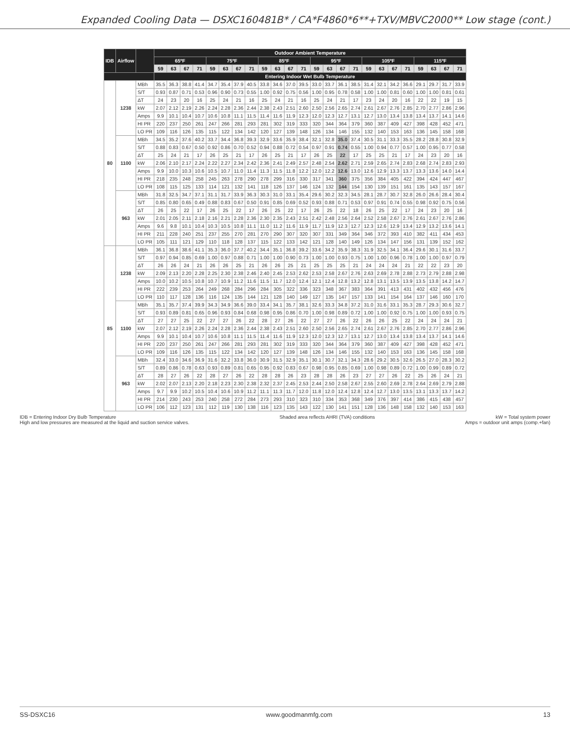Expanded Cooling Data — DSXC160481B* / CA*F4860*6**+TXV/MBVC2000** Low stage (cont.)
| IDB | Airflow | | Outdoor Ambient Temperature | | | | | | | | | | | | | | | | | | | | | | | |
| --- | --- | --- | --- | --- | --- | --- | --- | --- | --- | --- | --- | --- | --- | --- | --- | --- | --- | --- | --- | --- | --- | --- | --- | --- | --- | --- |
| | | | 65ºF | | | | 75ºF | | | | 85ºF | | | | 95ºF | | | | 105ºF | | | | 115ºF | | | |
| | | | 59 | 63 | 67 | 71 | 59 | 63 | 67 | 71 | 59 | 63 | 67 | 71 | 59 | 63 | 67 | 71 | 59 | 63 | 67 | 71 | 59 | 63 | 67 | 71 |
| | | | Entering Indoor Wet Bulb Temperature | | | | | | | | | | | | | | | | | | | | | | | |
| 80 | 1238 | MBh | 35.5 | 36.3 | 38.8 | 41.4 | 34.7 | 35.4 | 37.9 | 40.5 | 33.8 | 34.6 | 37.0 | 39.5 | 33.0 | 33.7 | 36.1 | 38.5 | 31.4 | 32.1 | 34.2 | 36.6 | 29.1 | 29.7 | 31.7 | 33.9 |
| | | S/T | 0.93 | 0.87 | 0.71 | 0.53 | 0.96 | 0.90 | 0.73 | 0.55 | 1.00 | 0.92 | 0.75 | 0.56 | 1.00 | 0.95 | 0.78 | 0.58 | 1.00 | 1.00 | 0.81 | 0.60 | 1.00 | 1.00 | 0.81 | 0.61 |
| | | ΔT | 24 | 23 | 20 | 16 | 25 | 24 | 21 | 16 | 25 | 24 | 21 | 16 | 25 | 24 | 21 | 17 | 23 | 24 | 20 | 16 | 22 | 22 | 19 | 15 |
| | | kW | 2.07 | 2.12 | 2.19 | 2.26 | 2.24 | 2.28 | 2.36 | 2.44 | 2.38 | 2.43 | 2.51 | 2.60 | 2.50 | 2.56 | 2.65 | 2.74 | 2.61 | 2.67 | 2.76 | 2.85 | 2.70 | 2.77 | 2.86 | 2.96 |
| | | Amps | 9.9 | 10.1 | 10.4 | 10.7 | 10.6 | 10.8 | 11.1 | 11.5 | 11.4 | 11.6 | 11.9 | 12.3 | 12.0 | 12.3 | 12.7 | 13.1 | 12.7 | 13.0 | 13.4 | 13.8 | 13.4 | 13.7 | 14.1 | 14.6 |
| | | HI PR | 220 | 237 | 250 | 261 | 247 | 266 | 281 | 293 | 281 | 302 | 319 | 333 | 320 | 344 | 364 | 379 | 360 | 387 | 409 | 427 | 398 | 428 | 452 | 471 |
| | | LO PR | 109 | 116 | 126 | 135 | 115 | 122 | 134 | 142 | 120 | 127 | 139 | 148 | 126 | 134 | 146 | 155 | 132 | 140 | 153 | 163 | 136 | 145 | 158 | 168 |
| | 1100 | MBh | 34.5 | 35.2 | 37.6 | 40.2 | 33.7 | 34.4 | 36.8 | 39.3 | 32.9 | 33.6 | 35.9 | 38.4 | 32.1 | 32.8 | 35.0 | 37.4 | 30.5 | 31.1 | 33.3 | 35.5 | 28.2 | 28.8 | 30.8 | 32.9 |
| | | S/T | 0.88 | 0.83 | 0.67 | 0.50 | 0.92 | 0.86 | 0.70 | 0.52 | 0.94 | 0.88 | 0.72 | 0.54 | 0.97 | 0.91 | 0.74 | 0.55 | 1.00 | 0.94 | 0.77 | 0.57 | 1.00 | 0.95 | 0.77 | 0.58 |
| | | ΔT | 25 | 24 | 21 | 17 | 26 | 25 | 21 | 17 | 26 | 25 | 21 | 17 | 26 | 25 | 22 | 17 | 25 | 25 | 21 | 17 | 24 | 23 | 20 | 16 |
| | | kW | 2.06 | 2.10 | 2.17 | 2.24 | 2.22 | 2.27 | 2.34 | 2.42 | 2.36 | 2.41 | 2.49 | 2.57 | 2.48 | 2.54 | 2.62 | 2.71 | 2.59 | 2.65 | 2.74 | 2.83 | 2.68 | 2.74 | 2.83 | 2.93 |
| | | Amps | 9.9 | 10.0 | 10.3 | 10.6 | 10.5 | 10.7 | 11.0 | 11.4 | 11.3 | 11.5 | 11.8 | 12.2 | 12.0 | 12.2 | 12.6 | 13.0 | 12.6 | 12.9 | 13.3 | 13.7 | 13.3 | 13.6 | 14.0 | 14.4 |
| | | HI PR | 218 | 235 | 248 | 258 | 245 | 263 | 278 | 290 | 278 | 299 | 316 | 330 | 317 | 341 | 360 | 375 | 356 | 384 | 405 | 422 | 394 | 424 | 447 | 467 |
| | | LO PR | 108 | 115 | 125 | 133 | 114 | 121 | 132 | 141 | 118 | 126 | 137 | 146 | 124 | 132 | 144 | 154 | 130 | 139 | 151 | 161 | 135 | 143 | 157 | 167 |
| | 963 | MBh | 31.8 | 32.5 | 34.7 | 37.1 | 31.1 | 31.7 | 33.9 | 36.3 | 30.3 | 31.0 | 33.1 | 35.4 | 29.6 | 30.2 | 32.3 | 34.5 | 28.1 | 28.7 | 30.7 | 32.8 | 26.0 | 26.6 | 28.4 | 30.4 |
| | | S/T | 0.85 | 0.80 | 0.65 | 0.49 | 0.88 | 0.83 | 0.67 | 0.50 | 0.91 | 0.85 | 0.69 | 0.52 | 0.93 | 0.88 | 0.71 | 0.53 | 0.97 | 0.91 | 0.74 | 0.55 | 0.98 | 0.92 | 0.75 | 0.56 |
| | | ΔT | 26 | 25 | 22 | 17 | 26 | 25 | 22 | 17 | 26 | 25 | 22 | 17 | 26 | 25 | 22 | 18 | 26 | 25 | 22 | 17 | 24 | 23 | 20 | 16 |
| | | kW | 2.01 | 2.05 | 2.11 | 2.18 | 2.16 | 2.21 | 2.28 | 2.36 | 2.30 | 2.35 | 2.43 | 2.51 | 2.42 | 2.48 | 2.56 | 2.64 | 2.52 | 2.58 | 2.67 | 2.76 | 2.61 | 2.67 | 2.76 | 2.86 |
| | | Amps | 9.6 | 9.8 | 10.1 | 10.4 | 10.3 | 10.5 | 10.8 | 11.1 | 11.0 | 11.2 | 11.6 | 11.9 | 11.7 | 11.9 | 12.3 | 12.7 | 12.3 | 12.6 | 12.9 | 13.4 | 12.9 | 13.2 | 13.6 | 14.1 |
| | | HI PR | 211 | 228 | 240 | 251 | 237 | 255 | 270 | 281 | 270 | 290 | 307 | 320 | 307 | 331 | 349 | 364 | 346 | 372 | 393 | 410 | 382 | 411 | 434 | 453 |
| | | LO PR | 105 | 111 | 121 | 129 | 110 | 118 | 128 | 137 | 115 | 122 | 133 | 142 | 121 | 128 | 140 | 149 | 126 | 134 | 147 | 156 | 131 | 139 | 152 | 162 |
| 85 | 1238 | MBh | 36.1 | 36.8 | 38.6 | 41.1 | 35.3 | 36.0 | 37.7 | 40.2 | 34.4 | 35.1 | 36.8 | 39.2 | 33.6 | 34.2 | 35.9 | 38.3 | 31.9 | 32.5 | 34.1 | 36.4 | 29.6 | 30.1 | 31.6 | 33.7 |
| | | S/T | 0.97 | 0.94 | 0.85 | 0.69 | 1.00 | 0.97 | 0.88 | 0.71 | 1.00 | 1.00 | 0.90 | 0.73 | 1.00 | 1.00 | 0.93 | 0.75 | 1.00 | 1.00 | 0.96 | 0.78 | 1.00 | 1.00 | 0.97 | 0.79 |
| | | ΔT | 26 | 26 | 24 | 21 | 26 | 26 | 25 | 21 | 26 | 26 | 25 | 21 | 25 | 25 | 25 | 21 | 24 | 24 | 24 | 21 | 22 | 22 | 23 | 20 |
| | | kW | 2.09 | 2.13 | 2.20 | 2.28 | 2.25 | 2.30 | 2.38 | 2.46 | 2.40 | 2.45 | 2.53 | 2.62 | 2.53 | 2.58 | 2.67 | 2.76 | 2.63 | 2.69 | 2.78 | 2.88 | 2.73 | 2.79 | 2.88 | 2.98 |
| | | Amps | 10.0 | 10.2 | 10.5 | 10.8 | 10.7 | 10.9 | 11.2 | 11.6 | 11.5 | 11.7 | 12.0 | 12.4 | 12.1 | 12.4 | 12.8 | 13.2 | 12.8 | 13.1 | 13.5 | 13.9 | 13.5 | 13.8 | 14.2 | 14.7 |
| | | HI PR | 222 | 239 | 253 | 264 | 249 | 268 | 284 | 296 | 284 | 305 | 322 | 336 | 323 | 348 | 367 | 383 | 364 | 391 | 413 | 431 | 402 | 432 | 456 | 476 |
| | | LO PR | 110 | 117 | 128 | 136 | 116 | 124 | 135 | 144 | 121 | 128 | 140 | 149 | 127 | 135 | 147 | 157 | 133 | 141 | 154 | 164 | 137 | 146 | 160 | 170 |
| | 1100 | MBh | 35.1 | 35.7 | 37.4 | 39.9 | 34.3 | 34.9 | 36.6 | 39.0 | 33.4 | 34.1 | 35.7 | 38.1 | 32.6 | 33.3 | 34.8 | 37.2 | 31.0 | 31.6 | 33.1 | 35.3 | 28.7 | 29.3 | 30.6 | 32.7 |
| | | S/T | 0.93 | 0.89 | 0.81 | 0.65 | 0.96 | 0.93 | 0.84 | 0.68 | 0.98 | 0.95 | 0.86 | 0.70 | 1.00 | 0.98 | 0.89 | 0.72 | 1.00 | 1.00 | 0.92 | 0.75 | 1.00 | 1.00 | 0.93 | 0.75 |
| | | ΔT | 27 | 27 | 25 | 22 | 27 | 27 | 26 | 22 | 28 | 27 | 26 | 22 | 27 | 27 | 26 | 22 | 26 | 26 | 25 | 22 | 24 | 24 | 24 | 21 |
| | | kW | 2.07 | 2.12 | 2.19 | 2.26 | 2.24 | 2.28 | 2.36 | 2.44 | 2.38 | 2.43 | 2.51 | 2.60 | 2.50 | 2.56 | 2.65 | 2.74 | 2.61 | 2.67 | 2.76 | 2.85 | 2.70 | 2.77 | 2.86 | 2.96 |
| | | Amps | 9.9 | 10.1 | 10.4 | 10.7 | 10.6 | 10.8 | 11.1 | 11.5 | 11.4 | 11.6 | 11.9 | 12.3 | 12.0 | 12.3 | 12.7 | 13.1 | 12.7 | 13.0 | 13.4 | 13.8 | 13.4 | 13.7 | 14.1 | 14.6 |
| | | HI PR | 220 | 237 | 250 | 261 | 247 | 266 | 281 | 293 | 281 | 302 | 319 | 333 | 320 | 344 | 364 | 379 | 360 | 387 | 409 | 427 | 398 | 428 | 452 | 471 |
| | | LO PR | 109 | 116 | 126 | 135 | 115 | 122 | 134 | 142 | 120 | 127 | 139 | 148 | 126 | 134 | 146 | 155 | 132 | 140 | 153 | 163 | 136 | 145 | 158 | 168 |
| | 963 | MBh | 32.4 | 33.0 | 34.6 | 36.9 | 31.6 | 32.2 | 33.8 | 36.0 | 30.9 | 31.5 | 32.9 | 35.1 | 30.1 | 30.7 | 32.1 | 34.3 | 28.6 | 29.2 | 30.5 | 32.6 | 26.5 | 27.0 | 28.3 | 30.2 |
| | | S/T | 0.89 | 0.86 | 0.78 | 0.63 | 0.93 | 0.89 | 0.81 | 0.65 | 0.95 | 0.92 | 0.83 | 0.67 | 0.98 | 0.95 | 0.85 | 0.69 | 1.00 | 0.98 | 0.89 | 0.72 | 1.00 | 0.99 | 0.89 | 0.72 |
| | | ΔT | 28 | 27 | 26 | 22 | 28 | 27 | 26 | 22 | 28 | 28 | 26 | 23 | 28 | 28 | 26 | 23 | 27 | 27 | 26 | 22 | 25 | 26 | 24 | 21 |
| | | kW | 2.02 | 2.07 | 2.13 | 2.20 | 2.18 | 2.23 | 2.30 | 2.38 | 2.32 | 2.37 | 2.45 | 2.53 | 2.44 | 2.50 | 2.58 | 2.67 | 2.55 | 2.60 | 2.69 | 2.78 | 2.64 | 2.69 | 2.79 | 2.88 |
| | | Amps | 9.7 | 9.9 | 10.2 | 10.5 | 10.4 | 10.6 | 10.9 | 11.2 | 11.1 | 11.3 | 11.7 | 12.0 | 11.8 | 12.0 | 12.4 | 12.8 | 12.4 | 12.7 | 13.0 | 13.5 | 13.1 | 13.3 | 13.7 | 14.2 |
| | | HI PR | 214 | 230 | 243 | 253 | 240 | 258 | 272 | 284 | 273 | 293 | 310 | 323 | 310 | 334 | 353 | 368 | 349 | 376 | 397 | 414 | 386 | 415 | 438 | 457 |
| | | LO PR | 106 | 112 | 123 | 131 | 112 | 119 | 130 | 138 | 116 | 123 | 135 | 143 | 122 | 130 | 141 | 151 | 128 | 136 | 148 | 158 | 132 | 140 | 153 | 163 |
IDB = Entering Indoor Dry Bulb Temperature
High and low pressures are measured at the liquid and suction service valves.
Shaded area reflects AHRI (TVA) conditions
kW = Total system power
Amps = outdoor unit amps (comp.+fan)
SS-DSXC16 www.goodmanmfg.com 13